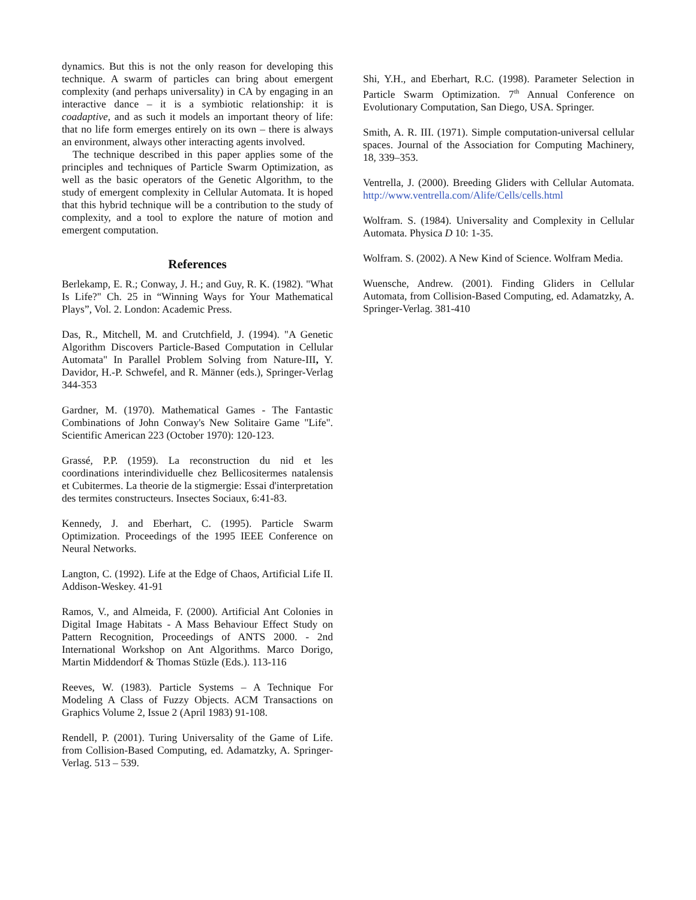dynamics. But this is not the only reason for developing this technique. A swarm of particles can bring about emergent complexity (and perhaps universality) in CA by engaging in an interactive dance – it is a symbiotic relationship: it is coadaptive, and as such it models an important theory of life: that no life form emerges entirely on its own – there is always an environment, always other interacting agents involved.
The technique described in this paper applies some of the principles and techniques of Particle Swarm Optimization, as well as the basic operators of the Genetic Algorithm, to the study of emergent complexity in Cellular Automata. It is hoped that this hybrid technique will be a contribution to the study of complexity, and a tool to explore the nature of motion and emergent computation.
References
Berlekamp, E. R.; Conway, J. H.; and Guy, R. K. (1982). "What Is Life?" Ch. 25 in “Winning Ways for Your Mathematical Plays”, Vol. 2. London: Academic Press.
Das, R., Mitchell, M. and Crutchfield, J. (1994). "A Genetic Algorithm Discovers Particle-Based Computation in Cellular Automata" In Parallel Problem Solving from Nature-III, Y. Davidor, H.-P. Schwefel, and R. Männer (eds.), Springer-Verlag 344-353
Gardner, M. (1970). Mathematical Games - The Fantastic Combinations of John Conway's New Solitaire Game "Life". Scientific American 223 (October 1970): 120-123.
Grassé, P.P. (1959). La reconstruction du nid et les coordinations interindividuelle chez Bellicositermes natalensis et Cubitermes. La theorie de la stigmergie: Essai d'interpretation des termites constructeurs. Insectes Sociaux, 6:41-83.
Kennedy, J. and Eberhart, C. (1995). Particle Swarm Optimization. Proceedings of the 1995 IEEE Conference on Neural Networks.
Langton, C. (1992). Life at the Edge of Chaos, Artificial Life II. Addison-Weskey. 41-91
Ramos, V., and Almeida, F. (2000). Artificial Ant Colonies in Digital Image Habitats - A Mass Behaviour Effect Study on Pattern Recognition, Proceedings of ANTS 2000. - 2nd International Workshop on Ant Algorithms. Marco Dorigo, Martin Middendorf & Thomas Stüzle (Eds.). 113-116
Reeves, W. (1983). Particle Systems – A Technique For Modeling A Class of Fuzzy Objects. ACM Transactions on Graphics Volume 2, Issue 2 (April 1983) 91-108.
Rendell, P. (2001). Turing Universality of the Game of Life. from Collision-Based Computing, ed. Adamatzky, A. Springer-Verlag. 513 – 539.
Shi, Y.H., and Eberhart, R.C. (1998). Parameter Selection in Particle Swarm Optimization. 7<sup>th</sup> Annual Conference on Evolutionary Computation, San Diego, USA. Springer.
Smith, A. R. III. (1971). Simple computation-universal cellular spaces. Journal of the Association for Computing Machinery, 18, 339–353.
Ventrella, J. (2000). Breeding Gliders with Cellular Automata. http://www.ventrella.com/Alife/Cells/cells.html
Wolfram. S. (1984). Universality and Complexity in Cellular Automata. Physica D 10: 1-35.
Wolfram. S. (2002). A New Kind of Science. Wolfram Media.
Wuensche, Andrew. (2001). Finding Gliders in Cellular Automata, from Collision-Based Computing, ed. Adamatzky, A. Springer-Verlag. 381-410